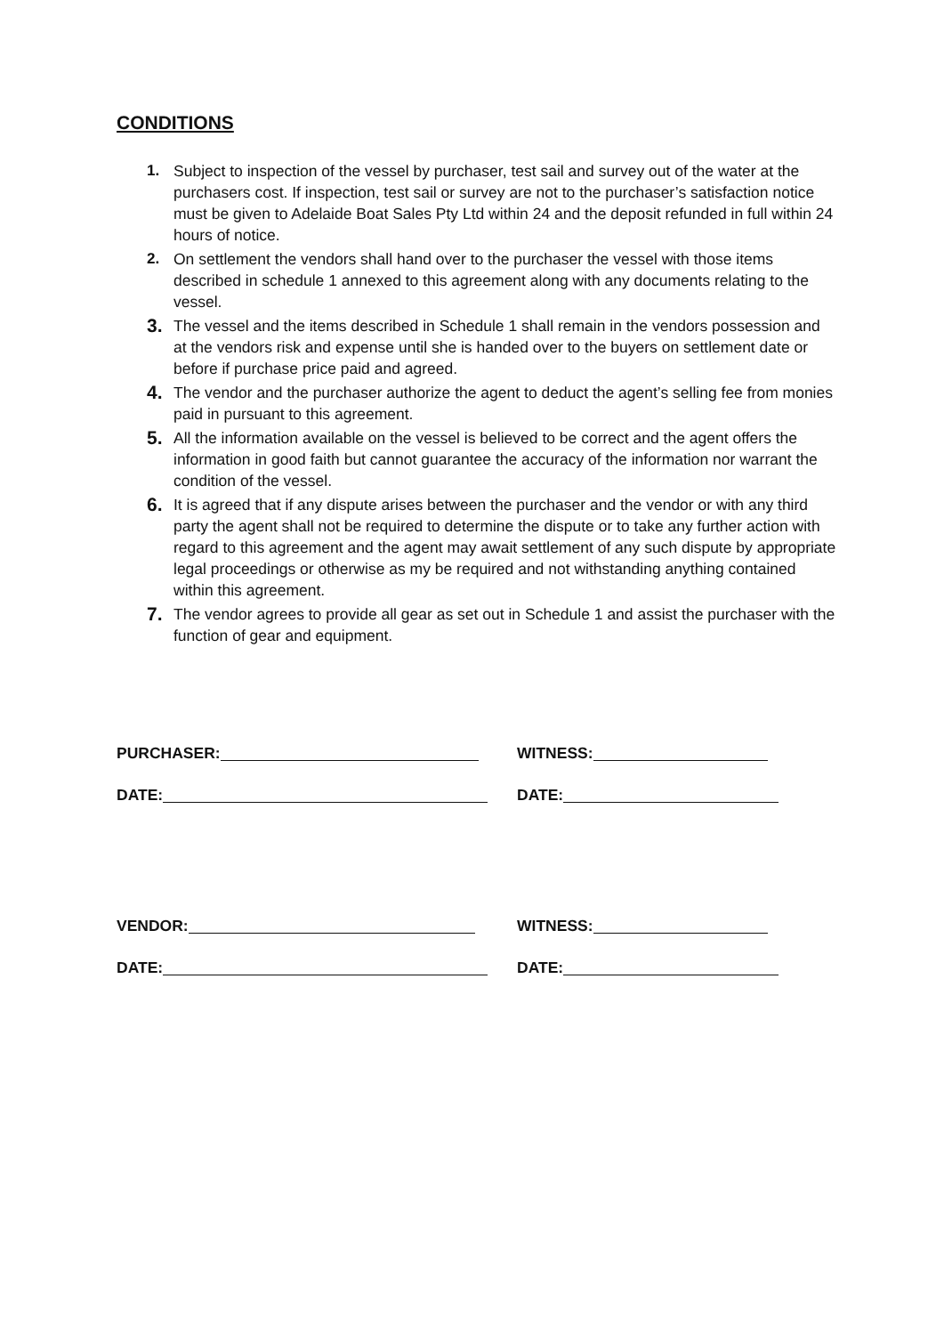CONDITIONS
1. Subject to inspection of the vessel by purchaser, test sail and survey out of the water at the purchasers cost. If inspection, test sail or survey are not to the purchaser’s satisfaction notice must be given to Adelaide Boat Sales Pty Ltd within 24 and the deposit refunded in full within 24 hours of notice.
2. On settlement the vendors shall hand over to the purchaser the vessel with those items described in schedule 1 annexed to this agreement along with any documents relating to the vessel.
3. The vessel and the items described in Schedule 1 shall remain in the vendors possession and at the vendors risk and expense until she is handed over to the buyers on settlement date or before if purchase price paid and agreed.
4. The vendor and the purchaser authorize the agent to deduct the agent’s selling fee from monies paid in pursuant to this agreement.
5. All the information available on the vessel is believed to be correct and the agent offers the information in good faith but cannot guarantee the accuracy of the information nor warrant the condition of the vessel.
6. It is agreed that if any dispute arises between the purchaser and the vendor or with any third party the agent shall not be required to determine the dispute or to take any further action with regard to this agreement and the agent may await settlement of any such dispute by appropriate legal proceedings or otherwise as my be required and not withstanding anything contained within this agreement.
7. The vendor agrees to provide all gear as set out in Schedule 1 and assist the purchaser with the function of gear and equipment.
PURCHASER: WITNESS:
DATE: DATE:
VENDOR: WITNESS:
DATE: DATE: